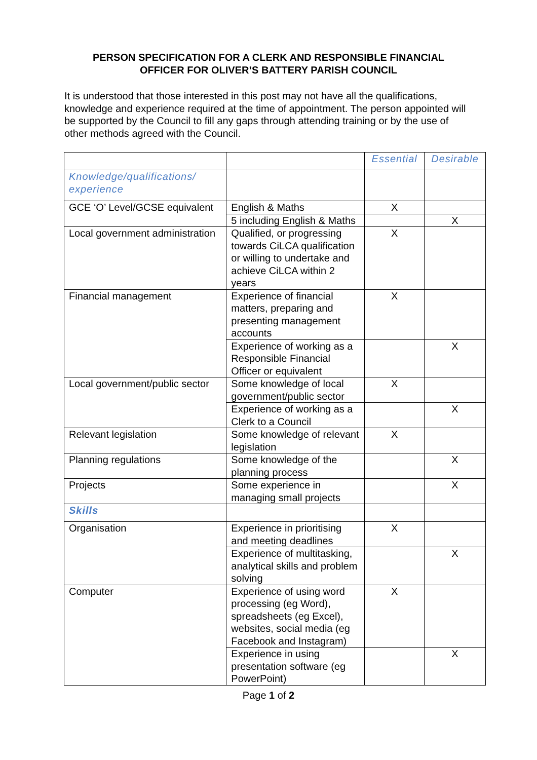PERSON SPECIFICATION FOR A CLERK AND RESPONSIBLE FINANCIAL
OFFICER FOR OLIVER’S BATTERY PARISH COUNCIL
It is understood that those interested in this post may not have all the qualifications, knowledge and experience required at the time of appointment. The person appointed will be supported by the Council to fill any gaps through attending training or by the use of other methods agreed with the Council.
| | | Essential | Desirable |
| Knowledge/qualifications/ experience | | | |
| GCE ‘O’ Level/GCSE equivalent | English & Maths | X | |
| | 5 including English & Maths | | X |
| Local government administration | Qualified, or progressing towards CiLCA qualification or willing to undertake and achieve CiLCA within 2 years | X | |
| Financial management | Experience of financial matters, preparing and presenting management accounts | X | |
| | Experience of working as a Responsible Financial Officer or equivalent | | X |
| Local government/public sector | Some knowledge of local government/public sector | X | |
| | Experience of working as a Clerk to a Council | | X |
| Relevant legislation | Some knowledge of relevant legislation | X | |
| Planning regulations | Some knowledge of the planning process | | X |
| Projects | Some experience in managing small projects | | X |
| Skills | | | |
| Organisation | Experience in prioritising and meeting deadlines | X | |
| | Experience of multitasking, analytical skills and problem solving | | X |
| Computer | Experience of using word processing (eg Word), spreadsheets (eg Excel), websites, social media (eg Facebook and Instagram) | X | |
| | Experience in using presentation software (eg PowerPoint) | | X |
Page 1 of 2